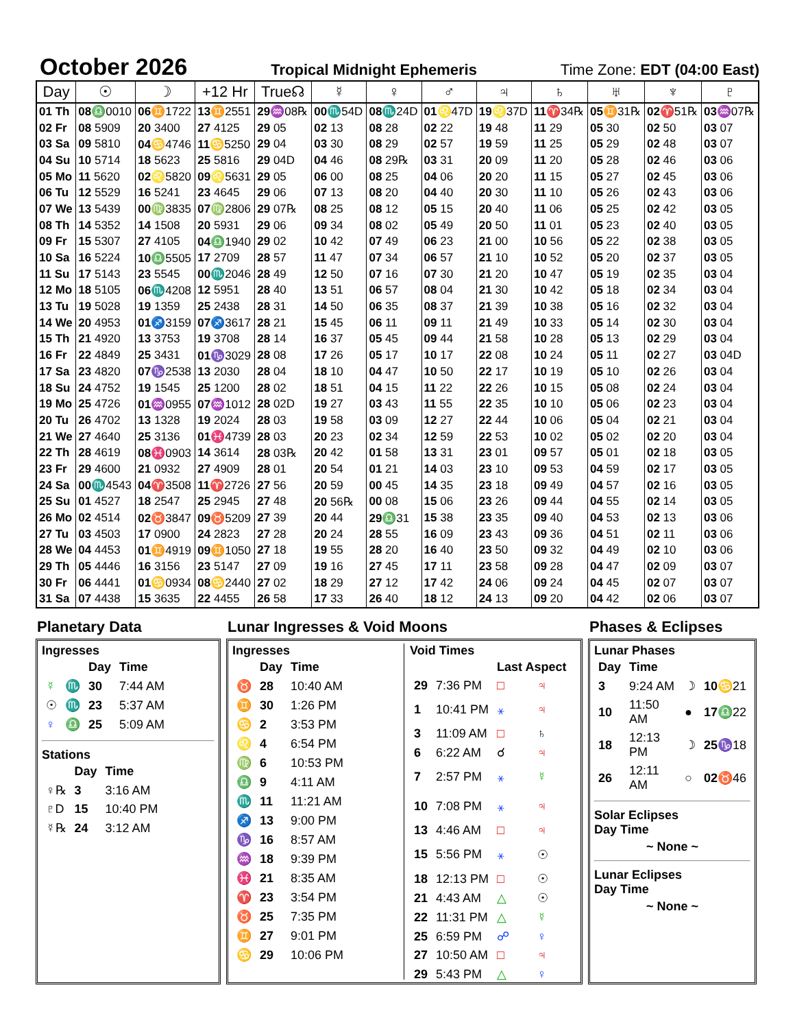October 2026
Tropical Midnight Ephemeris Time Zone: EDT (04:00 East)
| Day | ☉ | ☽ | +12 Hr | True☊ | ☿ | ♀ | ♂ | ♃ | ♄ | ♅ | ♆ | ♇ |
| --- | --- | --- | --- | --- | --- | --- | --- | --- | --- | --- | --- | --- |
| 01 Th | 08 ♎0010 | 06 ♊1722 | 13 ♊2551 | 29 ♒08℞ | 00 ♏54D | 08 ♏24D | 01 ♌47D | 19 ♌37D | 11 ♈34℞ | 05 ♊31℞ | 02 ♈51℞ | 03 ♒07℞ |
| 02 Fr | 08 5909 | 20 3400 | 27 4125 | 29 05 | 02 13 | 08 28 | 02 22 | 19 48 | 11 29 | 05 30 | 02 50 | 03 07 |
| 03 Sa | 09 5810 | 04 ♋4746 | 11 ♋5250 | 29 04 | 03 30 | 08 29 | 02 57 | 19 59 | 11 25 | 05 29 | 02 48 | 03 07 |
| 04 Su | 10 5714 | 18 5623 | 25 5816 | 29 04D | 04 46 | 08 29℞ | 03 31 | 20 09 | 11 20 | 05 28 | 02 46 | 03 06 |
| 05 Mo | 11 5620 | 02 ♌5820 | 09 ♌5631 | 29 05 | 06 00 | 08 25 | 04 06 | 20 20 | 11 15 | 05 27 | 02 45 | 03 06 |
| 06 Tu | 12 5529 | 16 5241 | 23 4645 | 29 06 | 07 13 | 08 20 | 04 40 | 20 30 | 11 10 | 05 26 | 02 43 | 03 06 |
| 07 We | 13 5439 | 00 ♍3835 | 07 ♍2806 | 29 07℞ | 08 25 | 08 12 | 05 15 | 20 40 | 11 06 | 05 25 | 02 42 | 03 05 |
| 08 Th | 14 5352 | 14 1508 | 20 5931 | 29 06 | 09 34 | 08 02 | 05 49 | 20 50 | 11 01 | 05 23 | 02 40 | 03 05 |
| 09 Fr | 15 5307 | 27 4105 | 04 ♎1940 | 29 02 | 10 42 | 07 49 | 06 23 | 21 00 | 10 56 | 05 22 | 02 38 | 03 05 |
| 10 Sa | 16 5224 | 10 ♎5505 | 17 2709 | 28 57 | 11 47 | 07 34 | 06 57 | 21 10 | 10 52 | 05 20 | 02 37 | 03 05 |
| 11 Su | 17 5143 | 23 5545 | 00 ♏2046 | 28 49 | 12 50 | 07 16 | 07 30 | 21 20 | 10 47 | 05 19 | 02 35 | 03 04 |
| 12 Mo | 18 5105 | 06 ♏4208 | 12 5951 | 28 40 | 13 51 | 06 57 | 08 04 | 21 30 | 10 42 | 05 18 | 02 34 | 03 04 |
| 13 Tu | 19 5028 | 19 1359 | 25 2438 | 28 31 | 14 50 | 06 35 | 08 37 | 21 39 | 10 38 | 05 16 | 02 32 | 03 04 |
| 14 We | 20 4953 | 01 ♐3159 | 07 ♐3617 | 28 21 | 15 45 | 06 11 | 09 11 | 21 49 | 10 33 | 05 14 | 02 30 | 03 04 |
| 15 Th | 21 4920 | 13 3753 | 19 3708 | 28 14 | 16 37 | 05 45 | 09 44 | 21 58 | 10 28 | 05 13 | 02 29 | 03 04 |
| 16 Fr | 22 4849 | 25 3431 | 01 ♑3029 | 28 08 | 17 26 | 05 17 | 10 17 | 22 08 | 10 24 | 05 11 | 02 27 | 03 04D |
| 17 Sa | 23 4820 | 07 ♑2538 | 13 2030 | 28 04 | 18 10 | 04 47 | 10 50 | 22 17 | 10 19 | 05 10 | 02 26 | 03 04 |
| 18 Su | 24 4752 | 19 1545 | 25 1200 | 28 02 | 18 51 | 04 15 | 11 22 | 22 26 | 10 15 | 05 08 | 02 24 | 03 04 |
| 19 Mo | 25 4726 | 01 ♒0955 | 07 ♒1012 | 28 02D | 19 27 | 03 43 | 11 55 | 22 35 | 10 10 | 05 06 | 02 23 | 03 04 |
| 20 Tu | 26 4702 | 13 1328 | 19 2024 | 28 03 | 19 58 | 03 09 | 12 27 | 22 44 | 10 06 | 05 04 | 02 21 | 03 04 |
| 21 We | 27 4640 | 25 3136 | 01 ♓4739 | 28 03 | 20 23 | 02 34 | 12 59 | 22 53 | 10 02 | 05 02 | 02 20 | 03 04 |
| 22 Th | 28 4619 | 08 ♓0903 | 14 3614 | 28 03℞ | 20 42 | 01 58 | 13 31 | 23 01 | 09 57 | 05 01 | 02 18 | 03 05 |
| 23 Fr | 29 4600 | 21 0932 | 27 4909 | 28 01 | 20 54 | 01 21 | 14 03 | 23 10 | 09 53 | 04 59 | 02 17 | 03 05 |
| 24 Sa | 00 ♏4543 | 04 ♈3508 | 11 ♈2726 | 27 56 | 20 59 | 00 45 | 14 35 | 23 18 | 09 49 | 04 57 | 02 16 | 03 05 |
| 25 Su | 01 4527 | 18 2547 | 25 2945 | 27 48 | 20 56℞ | 00 08 | 15 06 | 23 26 | 09 44 | 04 55 | 02 14 | 03 05 |
| 26 Mo | 02 4514 | 02 ♉3847 | 09 ♉5209 | 27 39 | 20 44 | 29 ♎31 | 15 38 | 23 35 | 09 40 | 04 53 | 02 13 | 03 06 |
| 27 Tu | 03 4503 | 17 0900 | 24 2823 | 27 28 | 20 24 | 28 55 | 16 09 | 23 43 | 09 36 | 04 51 | 02 11 | 03 06 |
| 28 We | 04 4453 | 01 ♊4919 | 09 ♊1050 | 27 18 | 19 55 | 28 20 | 16 40 | 23 50 | 09 32 | 04 49 | 02 10 | 03 06 |
| 29 Th | 05 4446 | 16 3156 | 23 5147 | 27 09 | 19 16 | 27 45 | 17 11 | 23 58 | 09 28 | 04 47 | 02 09 | 03 07 |
| 30 Fr | 06 4441 | 01 ♋0934 | 08 ♋2440 | 27 02 | 18 29 | 27 12 | 17 42 | 24 06 | 09 24 | 04 45 | 02 07 | 03 07 |
| 31 Sa | 07 4438 | 15 3635 | 22 4455 | 26 58 | 17 33 | 26 40 | 18 12 | 24 13 | 09 20 | 04 42 | 02 06 | 03 07 |
Planetary Data
Ingresses
| | | Day | Time |
| --- | --- | --- | --- |
| ☿ | ♏ | 30 | 7:44 AM |
| ☉ | ♏ | 23 | 5:37 AM |
| ♀ | ♎ | 25 | 5:09 AM |
Stations
| | Day | Time |
| --- | --- | --- |
| ♀℞ | 3 | 3:16 AM |
| ♇D | 15 | 10:40 PM |
| ☿℞ | 24 | 3:12 AM |
Lunar Ingresses & Void Moons
Ingresses
| | Day | Time |
| --- | --- | --- |
| ♉ | 28 | 10:40 AM |
| ♊ | 30 | 1:26 PM |
| ♋ | 2 | 3:53 PM |
| ♌ | 4 | 6:54 PM |
| ♍ | 6 | 10:53 PM |
| ♎ | 9 | 4:11 AM |
| ♏ | 11 | 11:21 AM |
| ♐ | 13 | 9:00 PM |
| ♑ | 16 | 8:57 AM |
| ♒ | 18 | 9:39 PM |
| ♓ | 21 | 8:35 AM |
| ♈ | 23 | 3:54 PM |
| ♉ | 25 | 7:35 PM |
| ♊ | 27 | 9:01 PM |
| ♋ | 29 | 10:06 PM |
Void Times
| | | Last Aspect | |
| --- | --- | --- | --- |
| 29 | 7:36 PM | □ | ♃ |
| 1 | 10:41 PM | ⚹ | ♃ |
| 3 | 11:09 AM | □ | ♄ |
| 6 | 6:22 AM | ☌ | ♃ |
| 7 | 2:57 PM | ⚹ | ☿ |
| 10 | 7:08 PM | ⚹ | ♃ |
| 13 | 4:46 AM | □ | ♃ |
| 15 | 5:56 PM | ⚹ | ☉ |
| 18 | 12:13 PM | □ | ☉ |
| 21 | 4:43 AM | △ | ☉ |
| 22 | 11:31 PM | △ | ☿ |
| 25 | 6:59 PM | ☍ | ♀ |
| 27 | 10:50 AM | □ | ♃ |
| 29 | 5:43 PM | △ | ♀ |
Phases & Eclipses
Lunar Phases
| Day | Time | | |
| --- | --- | --- | --- |
| 3 | 9:24 AM | ☽ | 10 ♋21 |
| 10 | 11:50 AM | ● | 17 ♎22 |
| 18 | 12:13 PM | ☽ | 25 ♑18 |
| 26 | 12:11 AM | ○ | 02 ♉46 |
Solar Eclipses
Day Time
~ None ~
Lunar Eclipses
Day Time
~ None ~